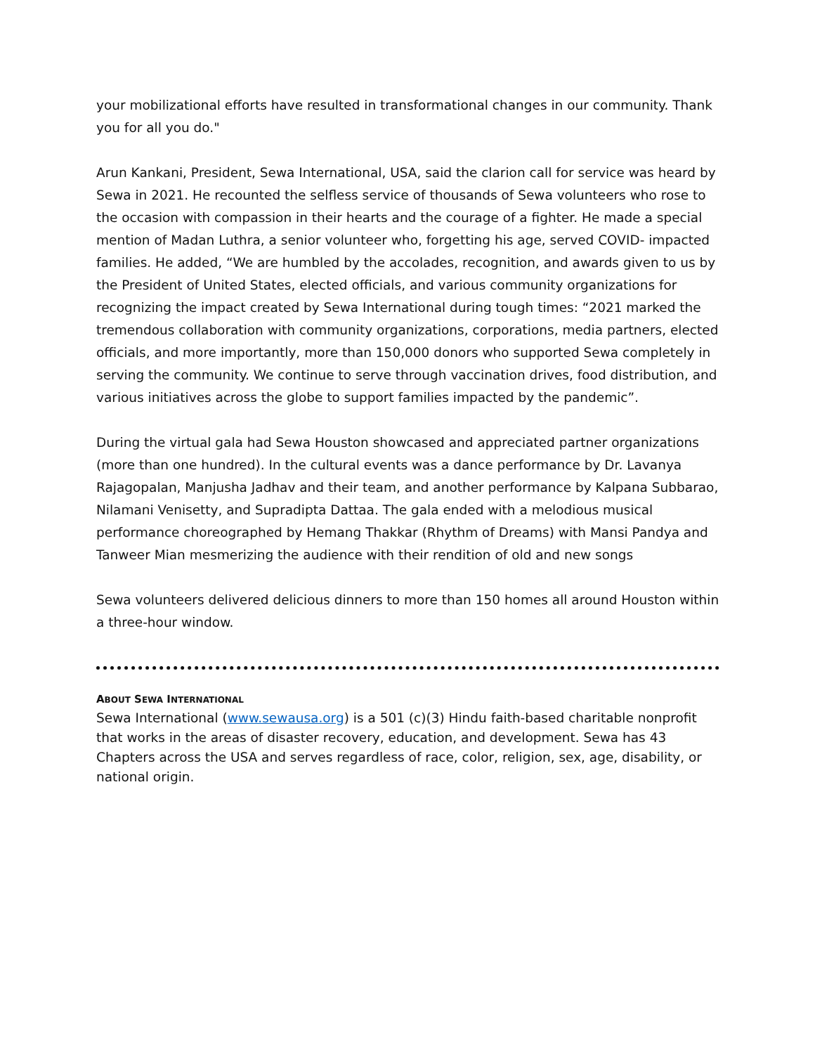your mobilizational efforts have resulted in transformational changes in our community. Thank you for all you do."
Arun Kankani, President, Sewa International, USA, said the clarion call for service was heard by Sewa in 2021. He recounted the selfless service of thousands of Sewa volunteers who rose to the occasion with compassion in their hearts and the courage of a fighter. He made a special mention of Madan Luthra, a senior volunteer who, forgetting his age, served COVID- impacted families. He added, “We are humbled by the accolades, recognition, and awards given to us by the President of United States, elected officials, and various community organizations for recognizing the impact created by Sewa International during tough times: “2021 marked the tremendous collaboration with community organizations, corporations, media partners, elected officials, and more importantly, more than 150,000 donors who supported Sewa completely in serving the community. We continue to serve through vaccination drives, food distribution, and various initiatives across the globe to support families impacted by the pandemic”.
During the virtual gala had Sewa Houston showcased and appreciated partner organizations (more than one hundred). In the cultural events was a dance performance by Dr. Lavanya Rajagopalan, Manjusha Jadhav and their team, and another performance by Kalpana Subbarao, Nilamani Venisetty, and Supradipta Dattaa. The gala ended with a melodious musical performance choreographed by Hemang Thakkar (Rhythm of Dreams) with Mansi Pandya and Tanweer Mian mesmerizing the audience with their rendition of old and new songs
Sewa volunteers delivered delicious dinners to more than 150 homes all around Houston within a three-hour window.
ABOUT SEWA INTERNATIONAL
Sewa International (www.sewausa.org) is a 501 (c)(3) Hindu faith-based charitable nonprofit that works in the areas of disaster recovery, education, and development. Sewa has 43 Chapters across the USA and serves regardless of race, color, religion, sex, age, disability, or national origin.